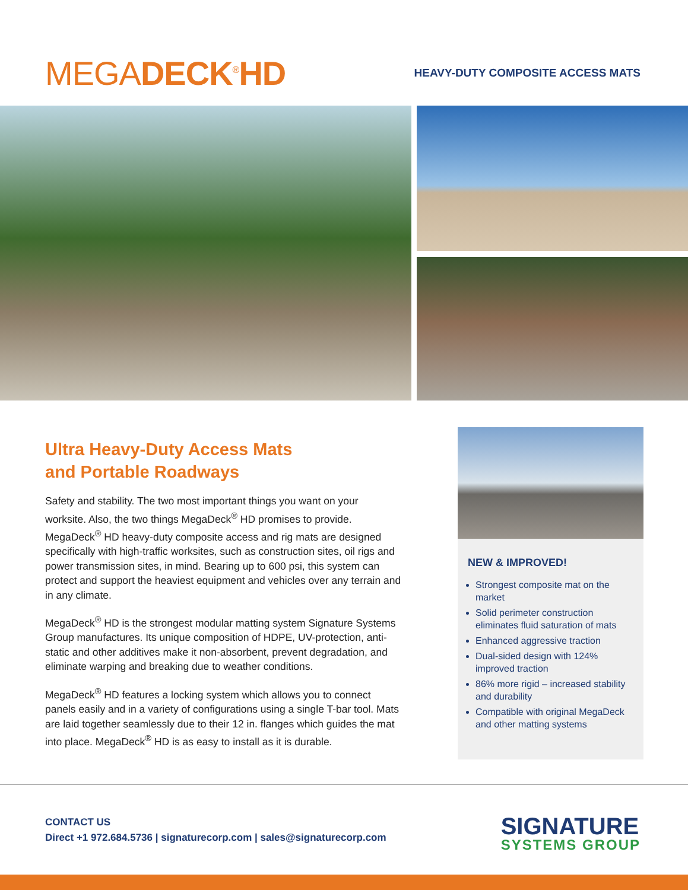MEGADECK<sup>®</sup>HD
HEAVY-DUTY COMPOSITE ACCESS MATS
Ultra Heavy-Duty Access Mats
and Portable Roadways
Safety and stability. The two most important things you want on your worksite. Also, the two things MegaDeck<sup>®</sup> HD promises to provide. MegaDeck<sup>®</sup> HD heavy-duty composite access and rig mats are designed specifically with high-traffic worksites, such as construction sites, oil rigs and power transmission sites, in mind. Bearing up to 600 psi, this system can protect and support the heaviest equipment and vehicles over any terrain and in any climate.
MegaDeck<sup>®</sup> HD is the strongest modular matting system Signature Systems Group manufactures. Its unique composition of HDPE, UV-protection, anti-static and other additives make it non-absorbent, prevent degradation, and eliminate warping and breaking due to weather conditions.
MegaDeck<sup>®</sup> HD features a locking system which allows you to connect panels easily and in a variety of configurations using a single T-bar tool. Mats are laid together seamlessly due to their 12 in. flanges which guides the mat into place. MegaDeck<sup>®</sup> HD is as easy to install as it is durable.
NEW & IMPROVED!
Strongest composite mat on the market
Solid perimeter construction eliminates fluid saturation of mats
Enhanced aggressive traction
Dual-sided design with 124% improved traction
86% more rigid – increased stability and durability
Compatible with original MegaDeck and other matting systems
CONTACT US
Direct +1 972.684.5736 | signaturecorp.com | sales@signaturecorp.com
SIGNATURE
SYSTEMS GROUP